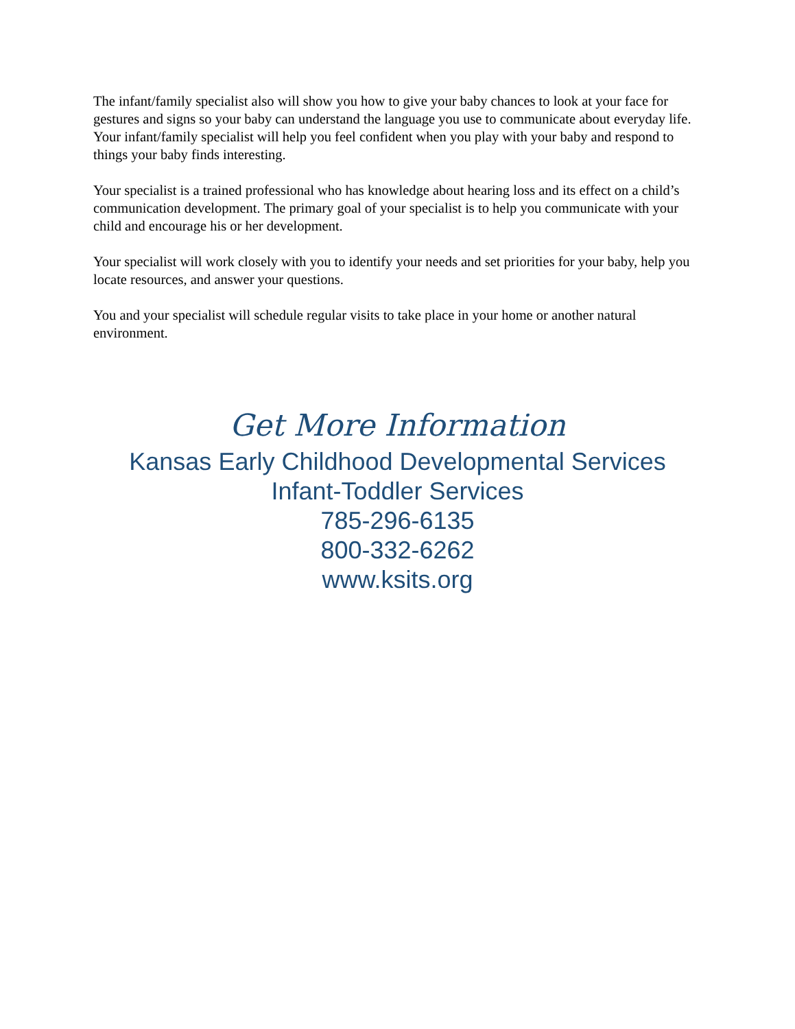The infant/family specialist also will show you how to give your baby chances to look at your face for gestures and signs so your baby can understand the language you use to communicate about everyday life. Your infant/family specialist will help you feel confident when you play with your baby and respond to things your baby finds interesting.
Your specialist is a trained professional who has knowledge about hearing loss and its effect on a child’s communication development. The primary goal of your specialist is to help you communicate with your child and encourage his or her development.
Your specialist will work closely with you to identify your needs and set priorities for your baby, help you locate resources, and answer your questions.
You and your specialist will schedule regular visits to take place in your home or another natural environment.
Get More Information
Kansas Early Childhood Developmental Services
Infant-Toddler Services
785-296-6135
800-332-6262
www.ksits.org